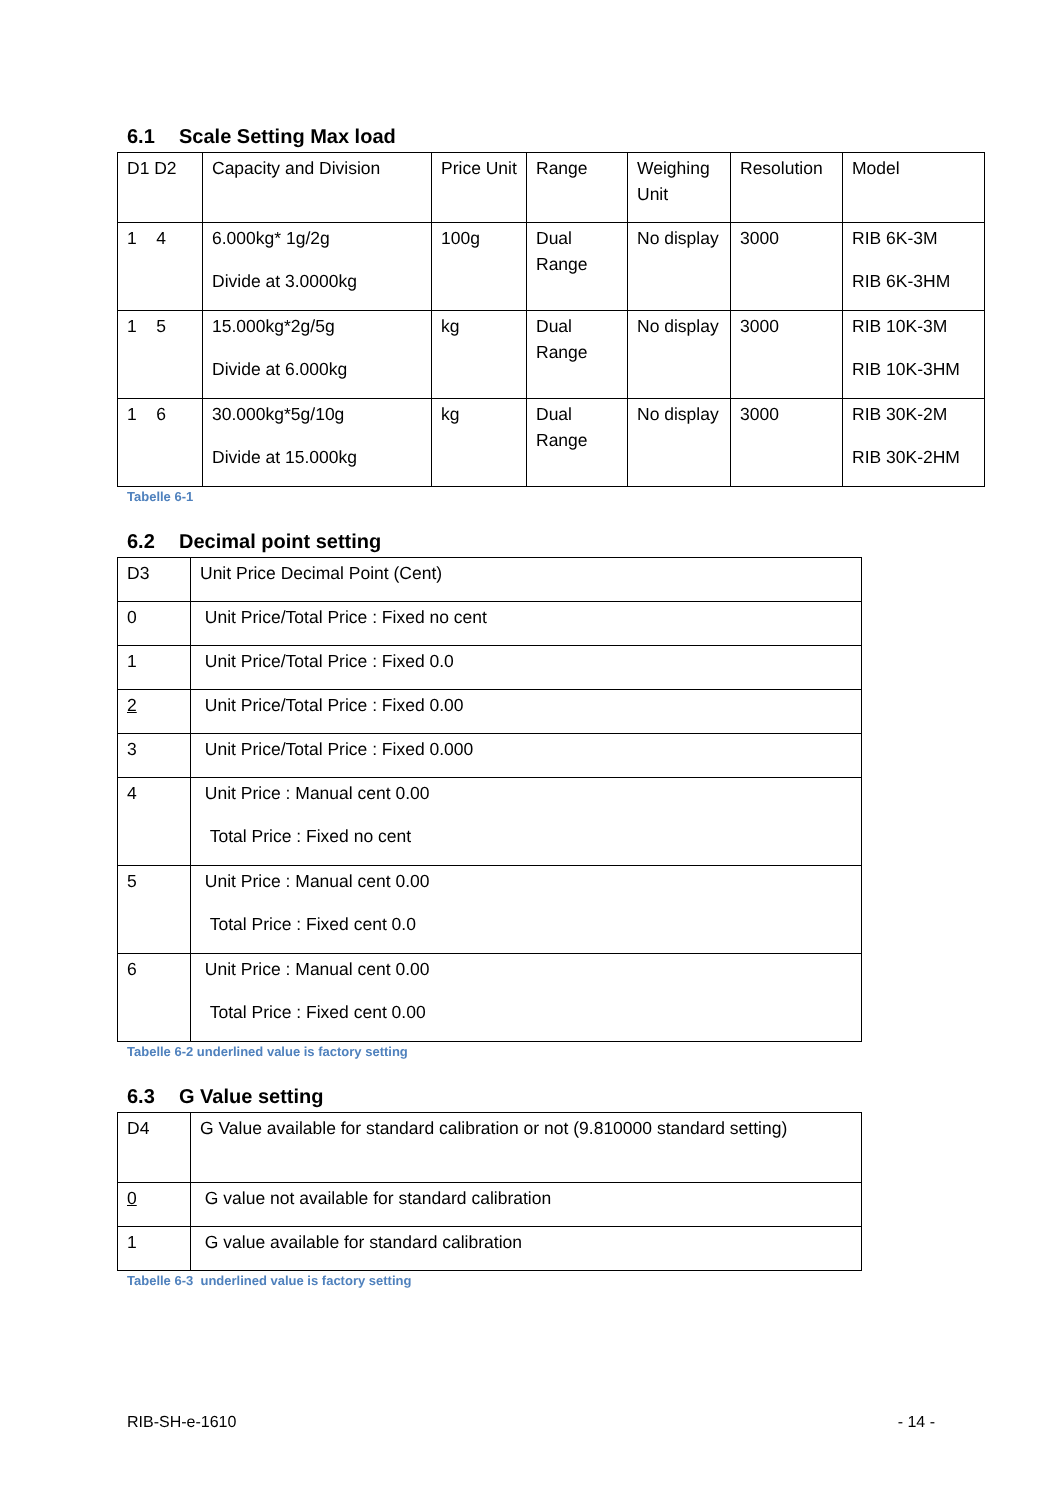6.1 Scale Setting Max load
| D1 D2 | Capacity and Division | Price Unit | Range | Weighing Unit | Resolution | Model |
| 1 4 | 6.000kg* 1g/2g Divide at 3.0000kg | 100g | Dual Range | No display | 3000 | RIB 6K-3M RIB 6K-3HM |
| 1 5 | 15.000kg*2g/5g Divide at 6.000kg | kg | Dual Range | No display | 3000 | RIB 10K-3M RIB 10K-3HM |
| 1 6 | 30.000kg*5g/10g Divide at 15.000kg | kg | Dual Range | No display | 3000 | RIB 30K-2M RIB 30K-2HM |
Tabelle 6-1
6.2 Decimal point setting
| D3 | Unit Price Decimal Point (Cent) |
| 0 | Unit Price/Total Price : Fixed no cent |
| 1 | Unit Price/Total Price : Fixed 0.0 |
| 2 | Unit Price/Total Price : Fixed 0.00 |
| 3 | Unit Price/Total Price : Fixed 0.000 |
| 4 | Unit Price : Manual cent 0.00 Total Price : Fixed no cent |
| 5 | Unit Price : Manual cent 0.00 Total Price : Fixed cent 0.0 |
| 6 | Unit Price : Manual cent 0.00 Total Price : Fixed cent 0.00 |
Tabelle 6-2 underlined value is factory setting
6.3 G Value setting
| D4 | G Value available for standard calibration or not (9.810000 standard setting) |
| 0 | G value not available for standard calibration |
| 1 | G value available for standard calibration |
Tabelle 6-3 underlined value is factory setting
RIB-SH-e-1610 - 14 -